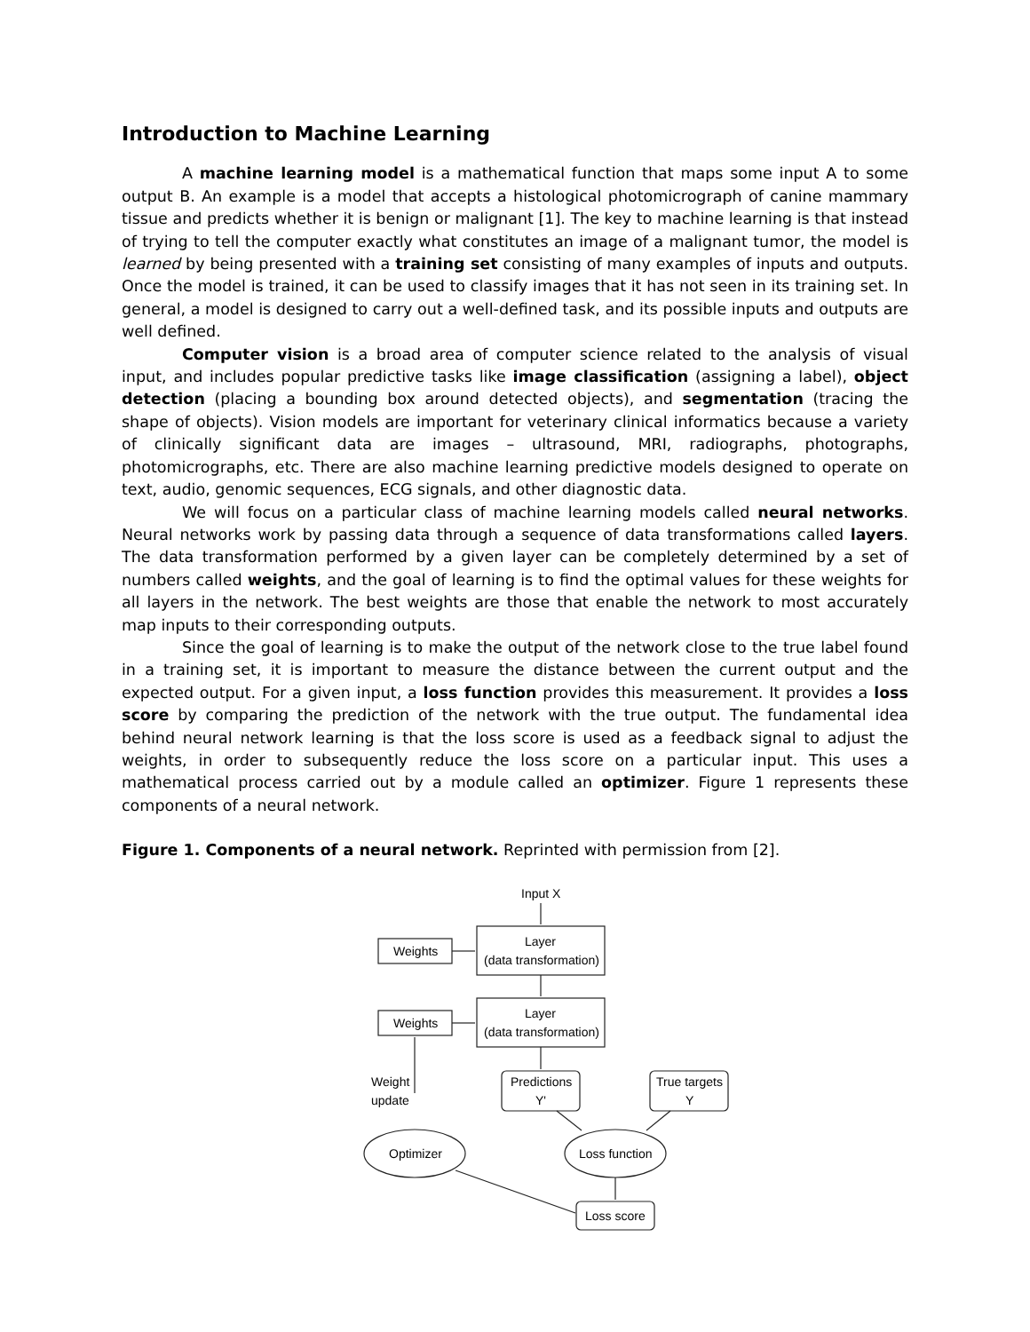Introduction to Machine Learning
A machine learning model is a mathematical function that maps some input A to some output B. An example is a model that accepts a histological photomicrograph of canine mammary tissue and predicts whether it is benign or malignant [1]. The key to machine learning is that instead of trying to tell the computer exactly what constitutes an image of a malignant tumor, the model is learned by being presented with a training set consisting of many examples of inputs and outputs. Once the model is trained, it can be used to classify images that it has not seen in its training set. In general, a model is designed to carry out a well-defined task, and its possible inputs and outputs are well defined.
Computer vision is a broad area of computer science related to the analysis of visual input, and includes popular predictive tasks like image classification (assigning a label), object detection (placing a bounding box around detected objects), and segmentation (tracing the shape of objects). Vision models are important for veterinary clinical informatics because a variety of clinically significant data are images – ultrasound, MRI, radiographs, photographs, photomicrographs, etc. There are also machine learning predictive models designed to operate on text, audio, genomic sequences, ECG signals, and other diagnostic data.
We will focus on a particular class of machine learning models called neural networks. Neural networks work by passing data through a sequence of data transformations called layers. The data transformation performed by a given layer can be completely determined by a set of numbers called weights, and the goal of learning is to find the optimal values for these weights for all layers in the network. The best weights are those that enable the network to most accurately map inputs to their corresponding outputs.
Since the goal of learning is to make the output of the network close to the true label found in a training set, it is important to measure the distance between the current output and the expected output. For a given input, a loss function provides this measurement. It provides a loss score by comparing the prediction of the network with the true output. The fundamental idea behind neural network learning is that the loss score is used as a feedback signal to adjust the weights, in order to subsequently reduce the loss score on a particular input. This uses a mathematical process carried out by a module called an optimizer. Figure 1 represents these components of a neural network.
Figure 1. Components of a neural network. Reprinted with permission from [2].
Input X
Layer
(data transformation)
Weights
Layer
(data transformation)
Weights
Weight
update
Predictions
Y'
True targets
Y
Optimizer
Loss function
Loss score